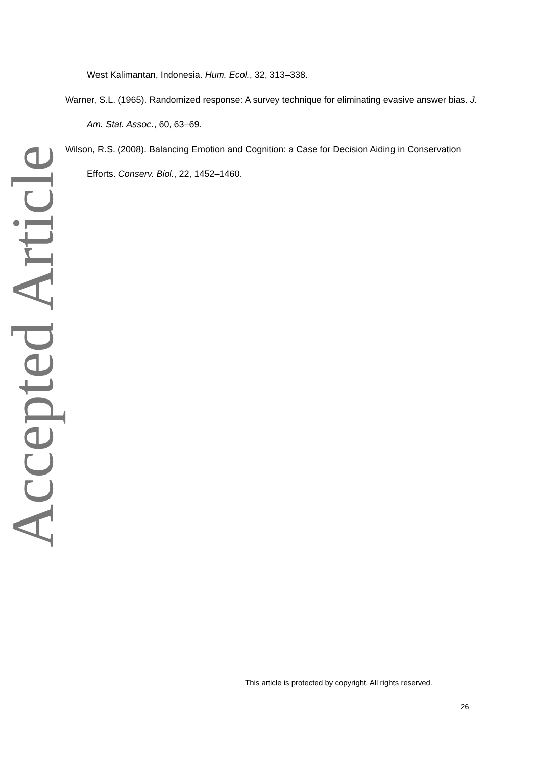Accepted Article
West Kalimantan, Indonesia. Hum. Ecol., 32, 313–338.
Warner, S.L. (1965). Randomized response: A survey technique for eliminating evasive answer bias. J. Am. Stat. Assoc., 60, 63–69.
Wilson, R.S. (2008). Balancing Emotion and Cognition: a Case for Decision Aiding in Conservation Efforts. Conserv. Biol., 22, 1452–1460.
This article is protected by copyright. All rights reserved.
26